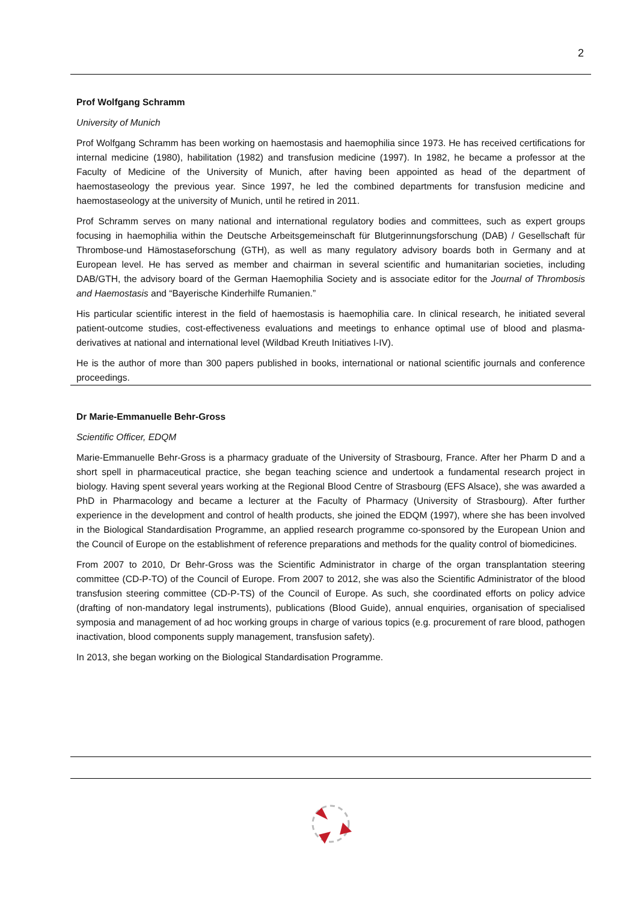2
Prof Wolfgang Schramm
University of Munich
Prof Wolfgang Schramm has been working on haemostasis and haemophilia since 1973. He has received certifications for internal medicine (1980), habilitation (1982) and transfusion medicine (1997). In 1982, he became a professor at the Faculty of Medicine of the University of Munich, after having been appointed as head of the department of haemostaseology the previous year. Since 1997, he led the combined departments for transfusion medicine and haemostaseology at the university of Munich, until he retired in 2011.
Prof Schramm serves on many national and international regulatory bodies and committees, such as expert groups focusing in haemophilia within the Deutsche Arbeitsgemeinschaft für Blutgerinnungsforschung (DAB) / Gesellschaft für Thrombose-und Hämostaseforschung (GTH), as well as many regulatory advisory boards both in Germany and at European level. He has served as member and chairman in several scientific and humanitarian societies, including DAB/GTH, the advisory board of the German Haemophilia Society and is associate editor for the Journal of Thrombosis and Haemostasis and “Bayerische Kinderhilfe Rumanien.”
His particular scientific interest in the field of haemostasis is haemophilia care. In clinical research, he initiated several patient-outcome studies, cost-effectiveness evaluations and meetings to enhance optimal use of blood and plasma-derivatives at national and international level (Wildbad Kreuth Initiatives I-IV).
He is the author of more than 300 papers published in books, international or national scientific journals and conference proceedings.
Dr Marie-Emmanuelle Behr-Gross
Scientific Officer, EDQM
Marie-Emmanuelle Behr-Gross is a pharmacy graduate of the University of Strasbourg, France. After her Pharm D and a short spell in pharmaceutical practice, she began teaching science and undertook a fundamental research project in biology. Having spent several years working at the Regional Blood Centre of Strasbourg (EFS Alsace), she was awarded a PhD in Pharmacology and became a lecturer at the Faculty of Pharmacy (University of Strasbourg). After further experience in the development and control of health products, she joined the EDQM (1997), where she has been involved in the Biological Standardisation Programme, an applied research programme co-sponsored by the European Union and the Council of Europe on the establishment of reference preparations and methods for the quality control of biomedicines.
From 2007 to 2010, Dr Behr-Gross was the Scientific Administrator in charge of the organ transplantation steering committee (CD-P-TO) of the Council of Europe. From 2007 to 2012, she was also the Scientific Administrator of the blood transfusion steering committee (CD-P-TS) of the Council of Europe. As such, she coordinated efforts on policy advice (drafting of non-mandatory legal instruments), publications (Blood Guide), annual enquiries, organisation of specialised symposia and management of ad hoc working groups in charge of various topics (e.g. procurement of rare blood, pathogen inactivation, blood components supply management, transfusion safety).
In 2013, she began working on the Biological Standardisation Programme.